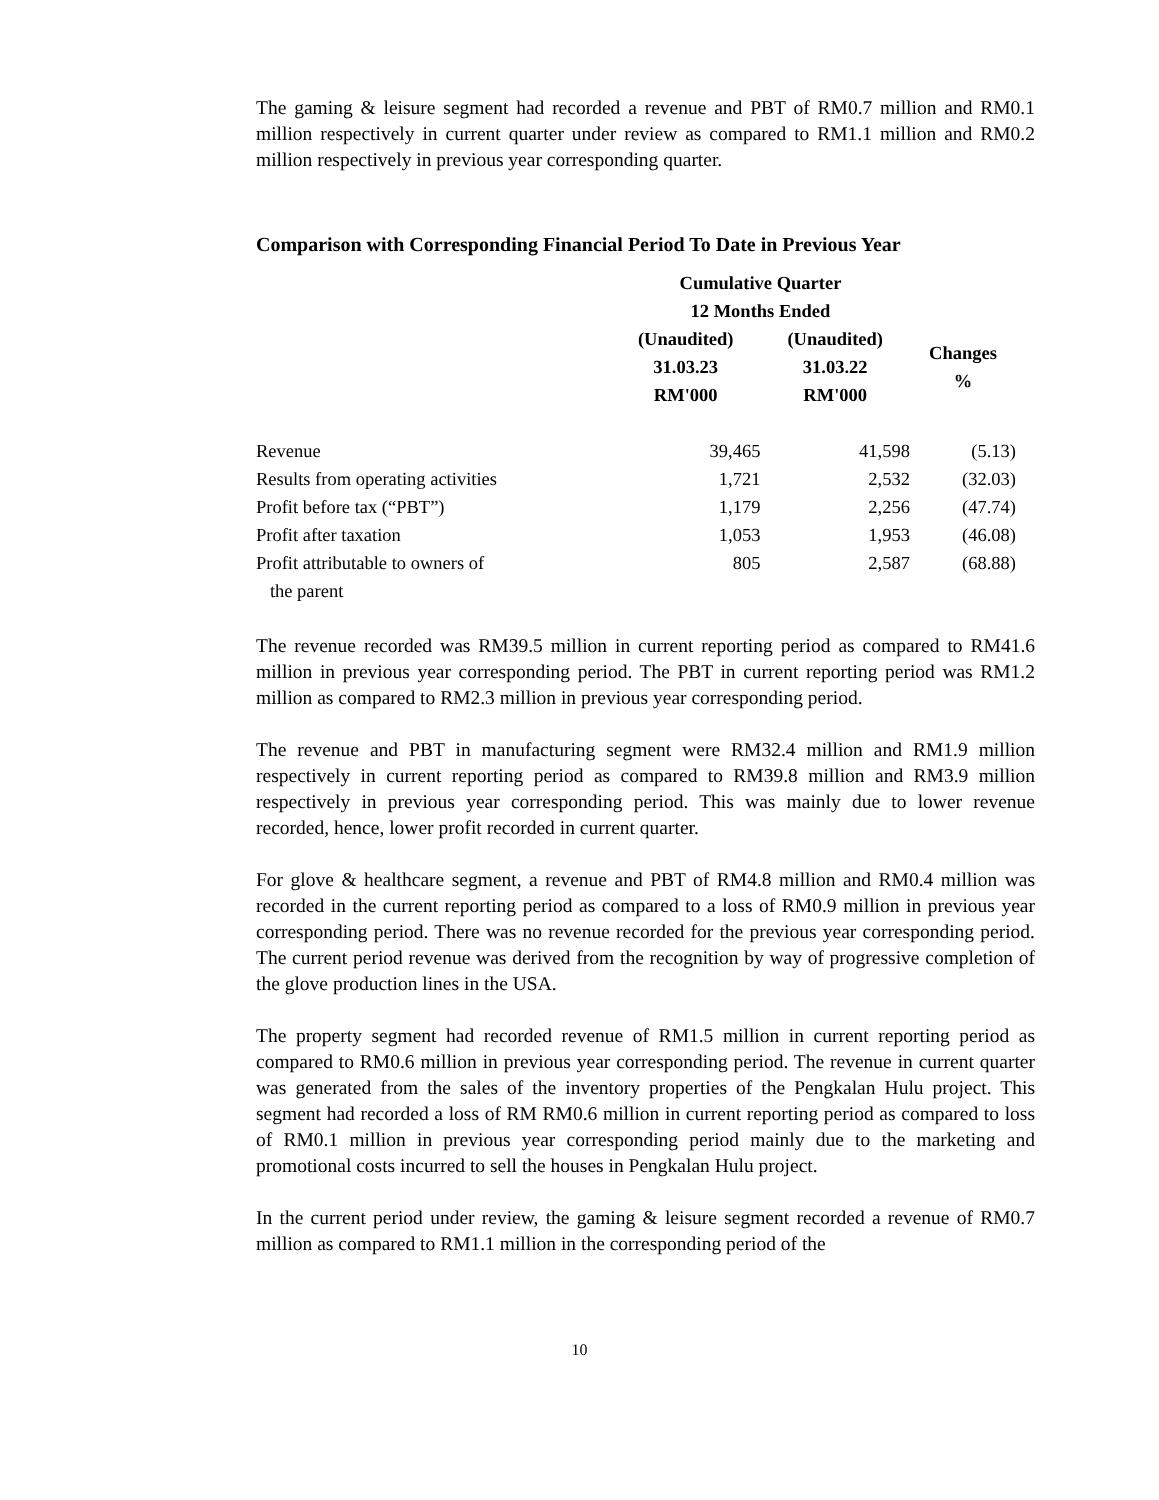The gaming & leisure segment had recorded a revenue and PBT of RM0.7 million and RM0.1 million respectively in current quarter under review as compared to RM1.1 million and RM0.2 million respectively in previous year corresponding quarter.
Comparison with Corresponding Financial Period To Date in Previous Year
| | Cumulative Quarter 12 Months Ended | | |
| --- | --- | --- | --- |
| | (Unaudited) 31.03.23 RM'000 | (Unaudited) 31.03.22 RM'000 | Changes % |
| Revenue | 39,465 | 41,598 | (5.13) |
| Results from operating activities | 1,721 | 2,532 | (32.03) |
| Profit before tax (“PBT”) | 1,179 | 2,256 | (47.74) |
| Profit after taxation | 1,053 | 1,953 | (46.08) |
| Profit attributable to owners of the parent | 805 | 2,587 | (68.88) |
The revenue recorded was RM39.5 million in current reporting period as compared to RM41.6 million in previous year corresponding period. The PBT in current reporting period was RM1.2 million as compared to RM2.3 million in previous year corresponding period.
The revenue and PBT in manufacturing segment were RM32.4 million and RM1.9 million respectively in current reporting period as compared to RM39.8 million and RM3.9 million respectively in previous year corresponding period. This was mainly due to lower revenue recorded, hence, lower profit recorded in current quarter.
For glove & healthcare segment, a revenue and PBT of RM4.8 million and RM0.4 million was recorded in the current reporting period as compared to a loss of RM0.9 million in previous year corresponding period. There was no revenue recorded for the previous year corresponding period. The current period revenue was derived from the recognition by way of progressive completion of the glove production lines in the USA.
The property segment had recorded revenue of RM1.5 million in current reporting period as compared to RM0.6 million in previous year corresponding period. The revenue in current quarter was generated from the sales of the inventory properties of the Pengkalan Hulu project. This segment had recorded a loss of RM RM0.6 million in current reporting period as compared to loss of RM0.1 million in previous year corresponding period mainly due to the marketing and promotional costs incurred to sell the houses in Pengkalan Hulu project.
In the current period under review, the gaming & leisure segment recorded a revenue of RM0.7 million as compared to RM1.1 million in the corresponding period of the
10